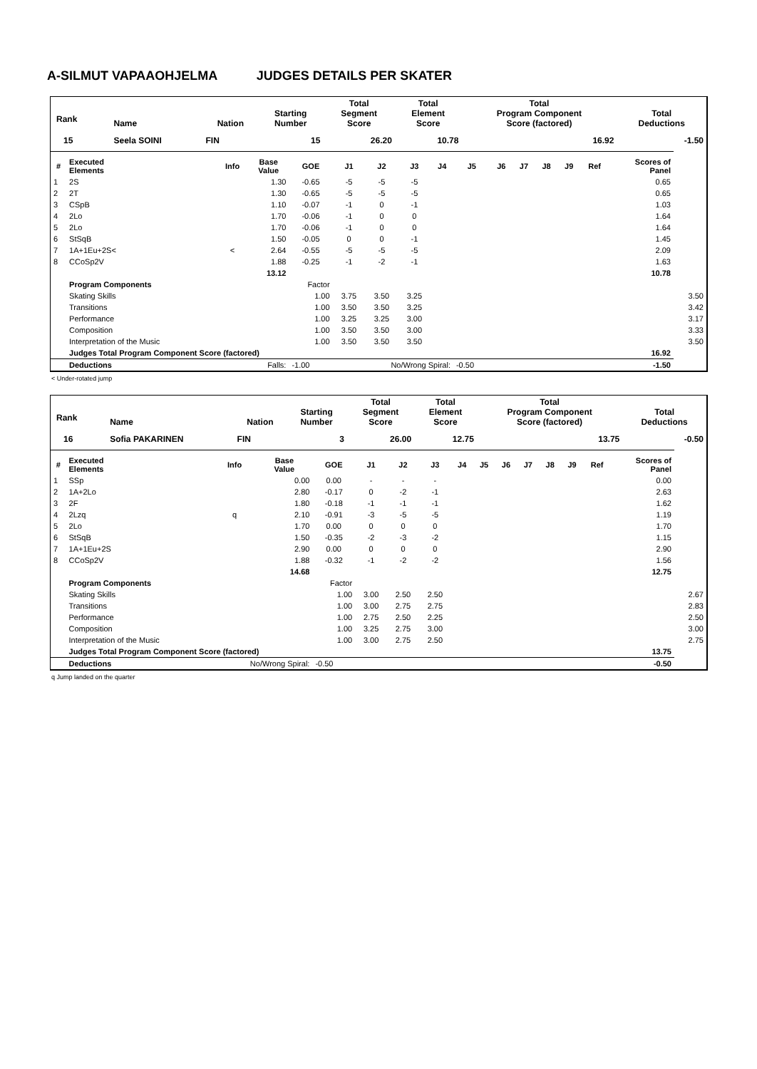A-SILMUT VAPAAOHJELMA JUDGES DETAILS PER SKATER
| Rank | Name | Nation | Starting Number | Total Segment Score | Total Element Score | Total Program Component Score (factored) | Total Deductions |
| --- | --- | --- | --- | --- | --- | --- | --- |
| 15 | Seela SOINI | FIN | 15 | 26.20 | 10.78 | 16.92 | -1.50 |
| # | Executed Elements | Info | Base Value | GOE | J1 | J2 | J3 | J4 | J5 | J6 | J7 | J8 | J9 | Ref | Scores of Panel | |
| --- | --- | --- | --- | --- | --- | --- | --- | --- | --- | --- | --- | --- | --- | --- | --- | --- |
| 1 | 2S | | 1.30 | -0.65 | -5 | -5 | -5 | | | | | | | | 0.65 | |
| 2 | 2T | | 1.30 | -0.65 | -5 | -5 | -5 | | | | | | | | 0.65 | |
| 3 | CSpB | | 1.10 | -0.07 | -1 | 0 | -1 | | | | | | | | 1.03 | |
| 4 | 2Lo | | 1.70 | -0.06 | -1 | 0 | 0 | | | | | | | | 1.64 | |
| 5 | 2Lo | | 1.70 | -0.06 | -1 | 0 | 0 | | | | | | | | 1.64 | |
| 6 | StSqB | | 1.50 | -0.05 | 0 | 0 | -1 | | | | | | | | 1.45 | |
| 7 | 1A+1Eu+2S< | < | 2.64 | -0.55 | -5 | -5 | -5 | | | | | | | | 2.09 | |
| 8 | CCoSp2V | | 1.88 | -0.25 | -1 | -2 | -1 | | | | | | | | 1.63 | |
| | | | 13.12 | | | | | | | | | | | | 10.78 | |
| | Program Components | | | Factor | | | | | | | | | | | | |
| | Skating Skills | | | 1.00 | 3.75 | 3.50 | 3.25 | | | | | | | | | 3.50 |
| | Transitions | | | 1.00 | 3.50 | 3.50 | 3.25 | | | | | | | | | 3.42 |
| | Performance | | | 1.00 | 3.25 | 3.25 | 3.00 | | | | | | | | | 3.17 |
| | Composition | | | 1.00 | 3.50 | 3.50 | 3.00 | | | | | | | | | 3.33 |
| | Interpretation of the Music | | | 1.00 | 3.50 | 3.50 | 3.50 | | | | | | | | | 3.50 |
| | Judges Total Program Component Score (factored) | | | | | | | | | | | | | | 16.92 | |
| | Deductions | Falls: | | -1.00 | No/Wrong Spiral: | | | | -0.50 | | | | | | -1.50 | |
< Under-rotated jump
| Rank | Name | Nation | Starting Number | Total Segment Score | Total Element Score | Total Program Component Score (factored) | Total Deductions |
| --- | --- | --- | --- | --- | --- | --- | --- |
| 16 | Sofia PAKARINEN | FIN | 3 | 26.00 | 12.75 | 13.75 | -0.50 |
| # | Executed Elements | Info | Base Value | GOE | J1 | J2 | J3 | J4 | J5 | J6 | J7 | J8 | J9 | Ref | Scores of Panel | |
| --- | --- | --- | --- | --- | --- | --- | --- | --- | --- | --- | --- | --- | --- | --- | --- | --- |
| 1 | SSp | | 0.00 | 0.00 | - | - | - | | | | | | | | 0.00 | |
| 2 | 1A+2Lo | | 2.80 | -0.17 | 0 | -2 | -1 | | | | | | | | 2.63 | |
| 3 | 2F | | 1.80 | -0.18 | -1 | -1 | -1 | | | | | | | | 1.62 | |
| 4 | 2Lzq | q | 2.10 | -0.91 | -3 | -5 | -5 | | | | | | | | 1.19 | |
| 5 | 2Lo | | 1.70 | 0.00 | 0 | 0 | 0 | | | | | | | | 1.70 | |
| 6 | StSqB | | 1.50 | -0.35 | -2 | -3 | -2 | | | | | | | | 1.15 | |
| 7 | 1A+1Eu+2S | | 2.90 | 0.00 | 0 | 0 | 0 | | | | | | | | 2.90 | |
| 8 | CCoSp2V | | 1.88 | -0.32 | -1 | -2 | -2 | | | | | | | | 1.56 | |
| | | | 14.68 | | | | | | | | | | | | 12.75 | |
| | Program Components | | | Factor | | | | | | | | | | | | |
| | Skating Skills | | | 1.00 | 3.00 | 2.50 | 2.50 | | | | | | | | | 2.67 |
| | Transitions | | | 1.00 | 3.00 | 2.75 | 2.75 | | | | | | | | | 2.83 |
| | Performance | | | 1.00 | 2.75 | 2.50 | 2.25 | | | | | | | | | 2.50 |
| | Composition | | | 1.00 | 3.25 | 2.75 | 3.00 | | | | | | | | | 3.00 |
| | Interpretation of the Music | | | 1.00 | 3.00 | 2.75 | 2.50 | | | | | | | | | 2.75 |
| | Judges Total Program Component Score (factored) | | | | | | | | | | | | | | 13.75 | |
| | Deductions | No/Wrong Spiral: | | -0.50 | | | | | | | | | | | -0.50 | |
q Jump landed on the quarter